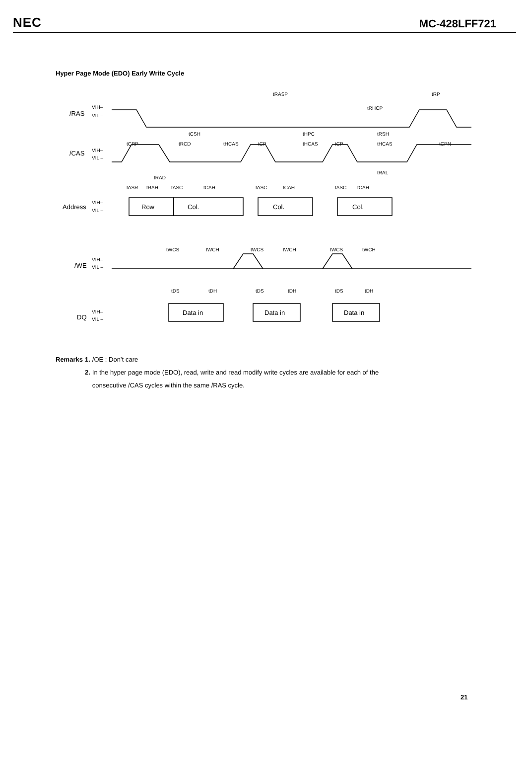NEC MC-428LFF721
Hyper Page Mode (EDO) Early Write Cycle
/RAS
/CAS
Address
/WE
DQ
Row
Col.
Col.
Col.
Data in
Data in
Data in
VIH–
VIL –
VIH–
VIL –
VIH–
VIL –
VIH–
VIL –
VIH–
VIL –
tRASP
tRP
tRHCP
tCSH
tHPC
tRSH
tCRP
tRCD
tHCAS
tCP
tHCAS
tCP
tHCAS
tCPN
tRAL
tRAD
tASR
tRAH
tASC
tCAH
tASC
tCAH
tASC
tCAH
tWCS
tWCH
tWCS
tWCH
tWCS
tWCH
tDS
tDH
tDS
tDH
tDS
tDH
| Remarks | 1. | /OE : Don’t care |
| | 2. | In the hyper page mode (EDO), read, write and read modify write cycles are available for each of the consecutive /CAS cycles within the same /RAS cycle. |
21